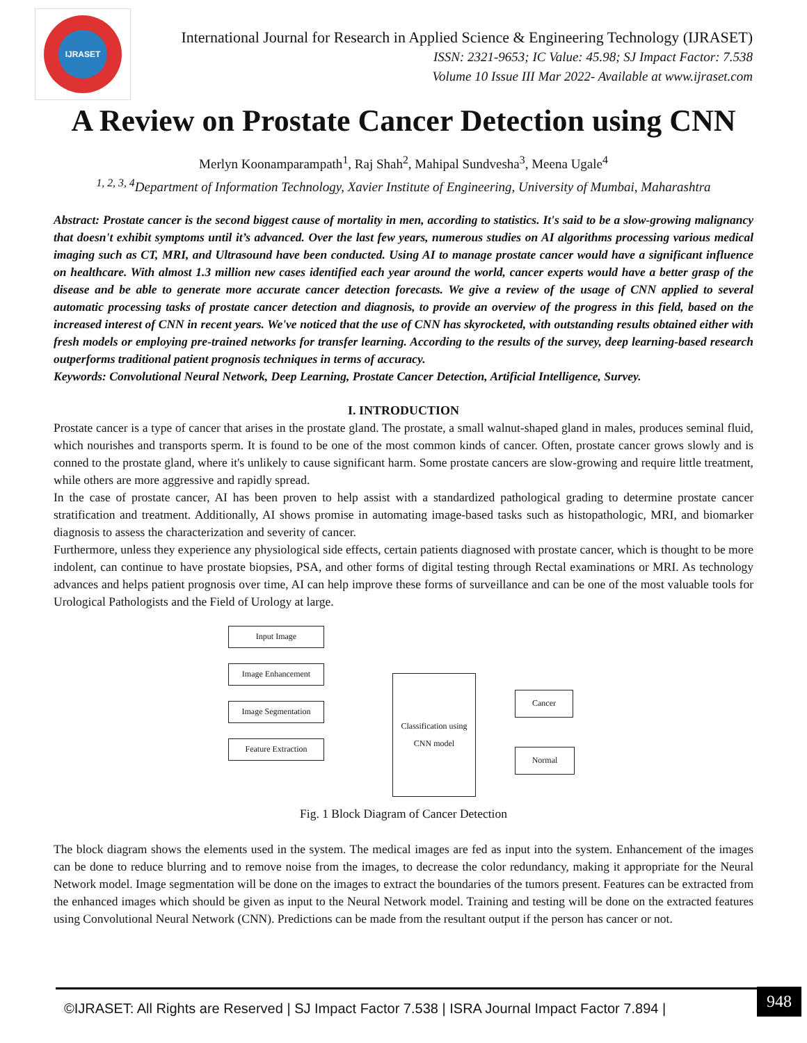IJRASET
International Journal for Research in Applied Science & Engineering Technology (IJRASET)
ISSN: 2321-9653; IC Value: 45.98; SJ Impact Factor: 7.538
Volume 10 Issue III Mar 2022- Available at www.ijraset.com
A Review on Prostate Cancer Detection using CNN
Merlyn Koonamparampath<sup>1</sup>, Raj Shah<sup>2</sup>, Mahipal Sundvesha<sup>3</sup>, Meena Ugale<sup>4</sup>
<sup>1, 2, 3, 4</sup>Department of Information Technology, Xavier Institute of Engineering, University of Mumbai, Maharashtra
Abstract: Prostate cancer is the second biggest cause of mortality in men, according to statistics. It's said to be a slow-growing malignancy that doesn't exhibit symptoms until it’s advanced. Over the last few years, numerous studies on AI algorithms processing various medical imaging such as CT, MRI, and Ultrasound have been conducted. Using AI to manage prostate cancer would have a significant influence on healthcare. With almost 1.3 million new cases identified each year around the world, cancer experts would have a better grasp of the disease and be able to generate more accurate cancer detection forecasts. We give a review of the usage of CNN applied to several automatic processing tasks of prostate cancer detection and diagnosis, to provide an overview of the progress in this field, based on the increased interest of CNN in recent years. We've noticed that the use of CNN has skyrocketed, with outstanding results obtained either with fresh models or employing pre-trained networks for transfer learning. According to the results of the survey, deep learning-based research outperforms traditional patient prognosis techniques in terms of accuracy.
Keywords: Convolutional Neural Network, Deep Learning, Prostate Cancer Detection, Artificial Intelligence, Survey.
I. INTRODUCTION
Prostate cancer is a type of cancer that arises in the prostate gland. The prostate, a small walnut-shaped gland in males, produces seminal fluid, which nourishes and transports sperm. It is found to be one of the most common kinds of cancer. Often, prostate cancer grows slowly and is conned to the prostate gland, where it's unlikely to cause significant harm. Some prostate cancers are slow-growing and require little treatment, while others are more aggressive and rapidly spread.
In the case of prostate cancer, AI has been proven to help assist with a standardized pathological grading to determine prostate cancer stratification and treatment. Additionally, AI shows promise in automating image-based tasks such as histopathologic, MRI, and biomarker diagnosis to assess the characterization and severity of cancer.
Furthermore, unless they experience any physiological side effects, certain patients diagnosed with prostate cancer, which is thought to be more indolent, can continue to have prostate biopsies, PSA, and other forms of digital testing through Rectal examinations or MRI. As technology advances and helps patient prognosis over time, AI can help improve these forms of surveillance and can be one of the most valuable tools for Urological Pathologists and the Field of Urology at large.
Input Image
Image Enhancement
Image Segmentation
Feature Extraction
Classification using
CNN model
Cancer
Normal
Fig. 1 Block Diagram of Cancer Detection
The block diagram shows the elements used in the system. The medical images are fed as input into the system. Enhancement of the images can be done to reduce blurring and to remove noise from the images, to decrease the color redundancy, making it appropriate for the Neural Network model. Image segmentation will be done on the images to extract the boundaries of the tumors present. Features can be extracted from the enhanced images which should be given as input to the Neural Network model. Training and testing will be done on the extracted features using Convolutional Neural Network (CNN). Predictions can be made from the resultant output if the person has cancer or not.
©IJRASET: All Rights are Reserved | SJ Impact Factor 7.538 | ISRA Journal Impact Factor 7.894 |
948